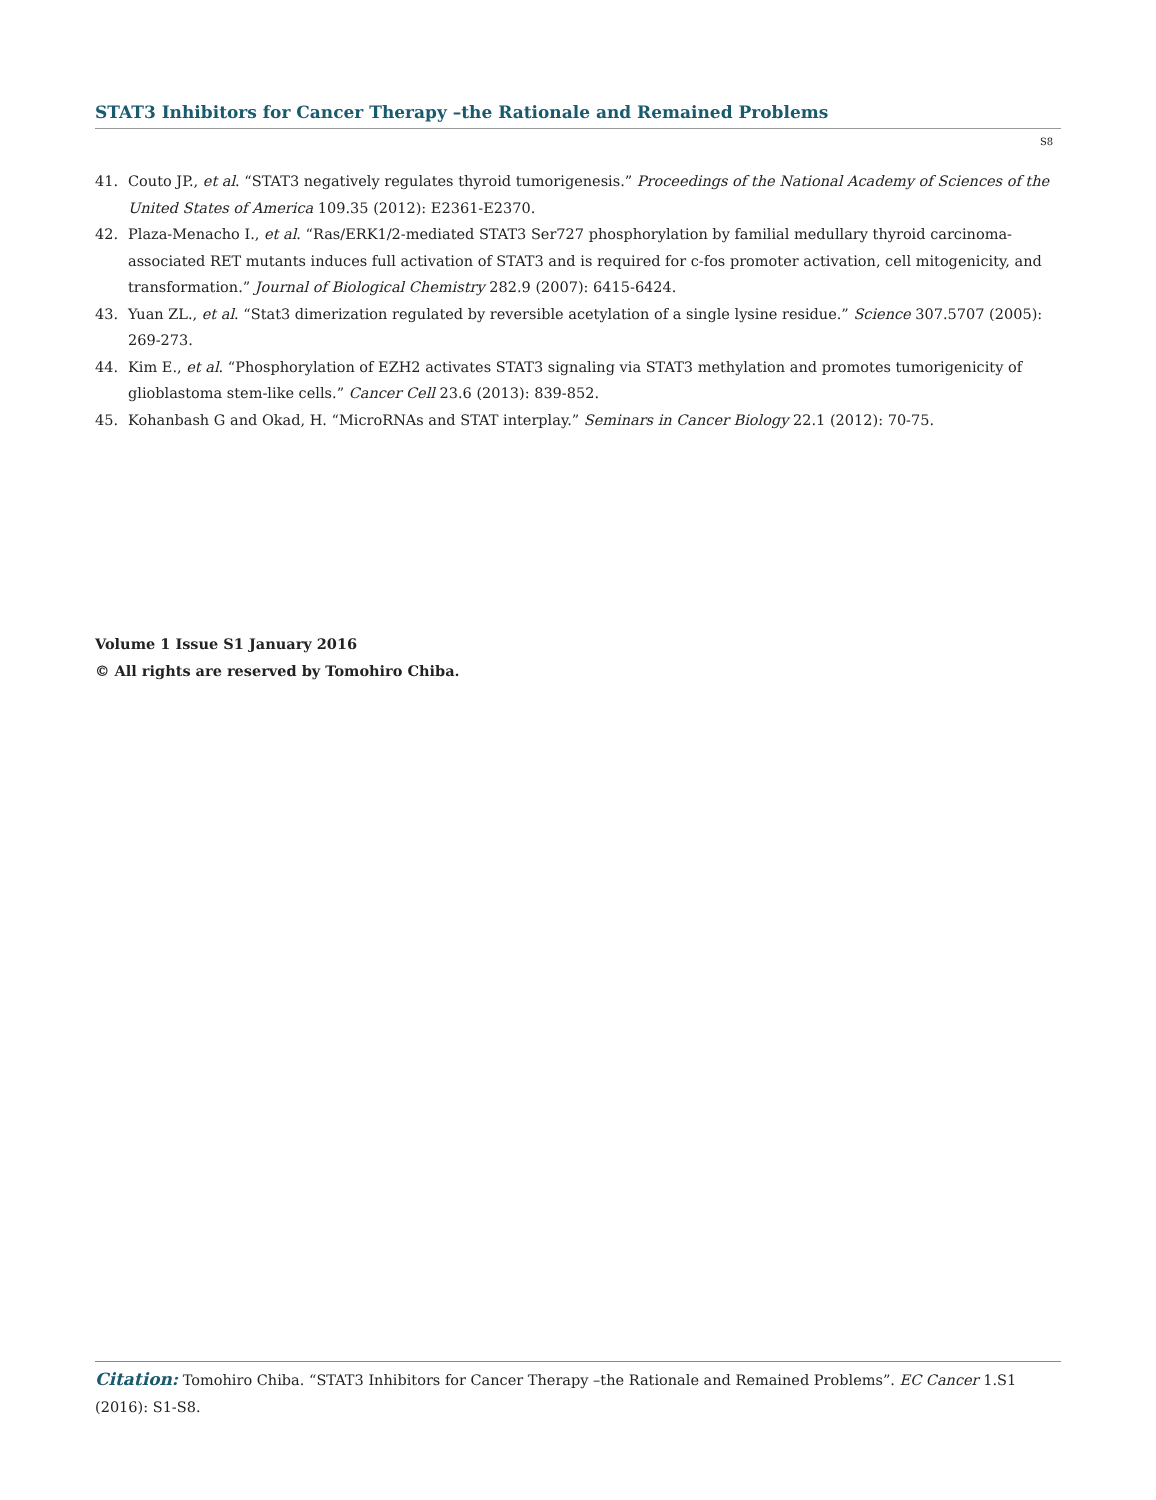STAT3 Inhibitors for Cancer Therapy –the Rationale and Remained Problems
S8
41. Couto JP., et al. “STAT3 negatively regulates thyroid tumorigenesis.” Proceedings of the National Academy of Sciences of the United States of America 109.35 (2012): E2361-E2370.
42. Plaza-Menacho I., et al. “Ras/ERK1/2-mediated STAT3 Ser727 phosphorylation by familial medullary thyroid carcinoma-associated RET mutants induces full activation of STAT3 and is required for c-fos promoter activation, cell mitogenicity, and transformation.” Journal of Biological Chemistry 282.9 (2007): 6415-6424.
43. Yuan ZL., et al. “Stat3 dimerization regulated by reversible acetylation of a single lysine residue.” Science 307.5707 (2005): 269-273.
44. Kim E., et al. “Phosphorylation of EZH2 activates STAT3 signaling via STAT3 methylation and promotes tumorigenicity of glioblastoma stem-like cells.” Cancer Cell 23.6 (2013): 839-852.
45. Kohanbash G and Okad, H. “MicroRNAs and STAT interplay.” Seminars in Cancer Biology 22.1 (2012): 70-75.
Volume 1 Issue S1 January 2016
© All rights are reserved by Tomohiro Chiba.
Citation: Tomohiro Chiba. “STAT3 Inhibitors for Cancer Therapy –the Rationale and Remained Problems”. EC Cancer 1.S1 (2016): S1-S8.